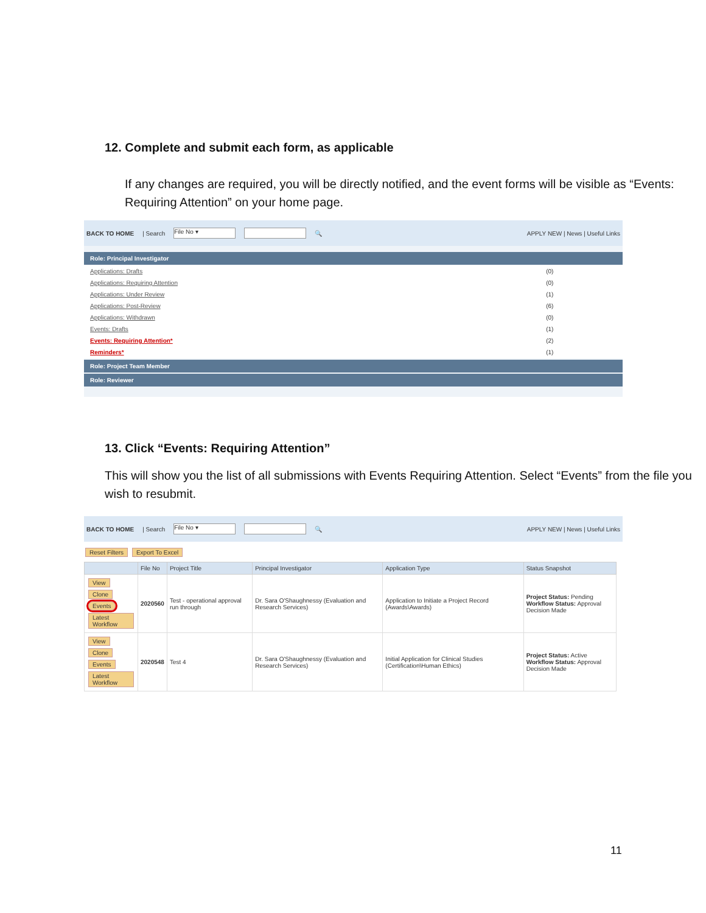12. Complete and submit each form, as applicable
If any changes are required, you will be directly notified, and the event forms will be visible as “Events: Requiring Attention” on your home page.
BACK TO HOME | Search File No ▾ 🔍 APPLY NEW | News | Useful Links
Role: Principal Investigator
| Applications: Drafts | (0) |
| Applications: Requiring Attention | (0) |
| Applications: Under Review | (1) |
| Applications: Post-Review | (6) |
| Applications: Withdrawn | (0) |
| Events: Drafts | (1) |
| Events: Requiring Attention* | (2) |
| Reminders* | (1) |
Role: Project Team Member
Role: Reviewer
13. Click “Events: Requiring Attention”
This will show you the list of all submissions with Events Requiring Attention. Select “Events” from the file you wish to resubmit.
BACK TO HOME | Search File No ▾ 🔍 APPLY NEW | News | Useful Links
Reset Filters Export To Excel
| | File No | Project Title | Principal Investigator | Application Type | Status Snapshot |
| --- | --- | --- | --- | --- | --- |
| View Clone Events Latest Workflow | 2020560 | Test - operational approval run through | Dr. Sara O'Shaughnessy (Evaluation and Research Services) | Application to Initiate a Project Record (Awards\Awards) | Project Status: Pending Workflow Status: Approval Decision Made |
| View Clone Events Latest Workflow | 2020548 | Test 4 | Dr. Sara O'Shaughnessy (Evaluation and Research Services) | Initial Application for Clinical Studies (Certification\Human Ethics) | Project Status: Active Workflow Status: Approval Decision Made |
11